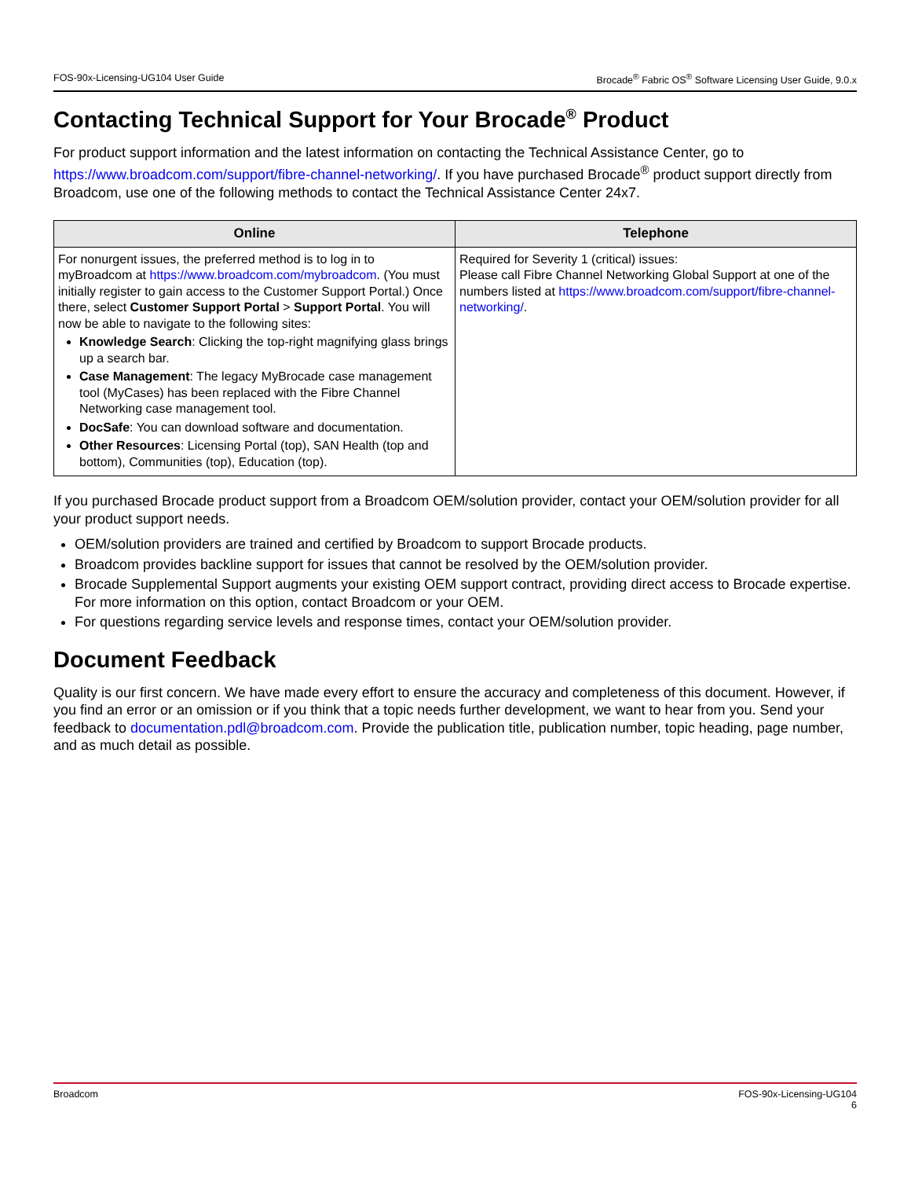FOS-90x-Licensing-UG104 User Guide Brocade<sup>®</sup> Fabric OS<sup>®</sup> Software Licensing User Guide, 9.0.x
Contacting Technical Support for Your Brocade<sup>®</sup> Product
For product support information and the latest information on contacting the Technical Assistance Center, go to https://www.broadcom.com/support/fibre-channel-networking/. If you have purchased Brocade<sup>®</sup> product support directly from Broadcom, use one of the following methods to contact the Technical Assistance Center 24x7.
| Online | Telephone |
| --- | --- |
| For nonurgent issues, the preferred method is to log in to myBroadcom at https://www.broadcom.com/mybroadcom . (You must initially register to gain access to the Customer Support Portal.) Once there, select Customer Support Portal > Support Portal . You will now be able to navigate to the following sites: Knowledge Search : Clicking the top-right magnifying glass brings up a search bar. Case Management : The legacy MyBrocade case management tool (MyCases) has been replaced with the Fibre Channel Networking case management tool. DocSafe : You can download software and documentation. Other Resources : Licensing Portal (top), SAN Health (top and bottom), Communities (top), Education (top). | Required for Severity 1 (critical) issues: Please call Fibre Channel Networking Global Support at one of the numbers listed at https://www.broadcom.com/support/fibre-channel-networking/ . |
If you purchased Brocade product support from a Broadcom OEM/solution provider, contact your OEM/solution provider for all your product support needs.
OEM/solution providers are trained and certified by Broadcom to support Brocade products.
Broadcom provides backline support for issues that cannot be resolved by the OEM/solution provider.
Brocade Supplemental Support augments your existing OEM support contract, providing direct access to Brocade expertise. For more information on this option, contact Broadcom or your OEM.
For questions regarding service levels and response times, contact your OEM/solution provider.
Document Feedback
Quality is our first concern. We have made every effort to ensure the accuracy and completeness of this document. However, if you find an error or an omission or if you think that a topic needs further development, we want to hear from you. Send your feedback to documentation.pdl@broadcom.com. Provide the publication title, publication number, topic heading, page number, and as much detail as possible.
Broadcom FOS-90x-Licensing-UG104
6